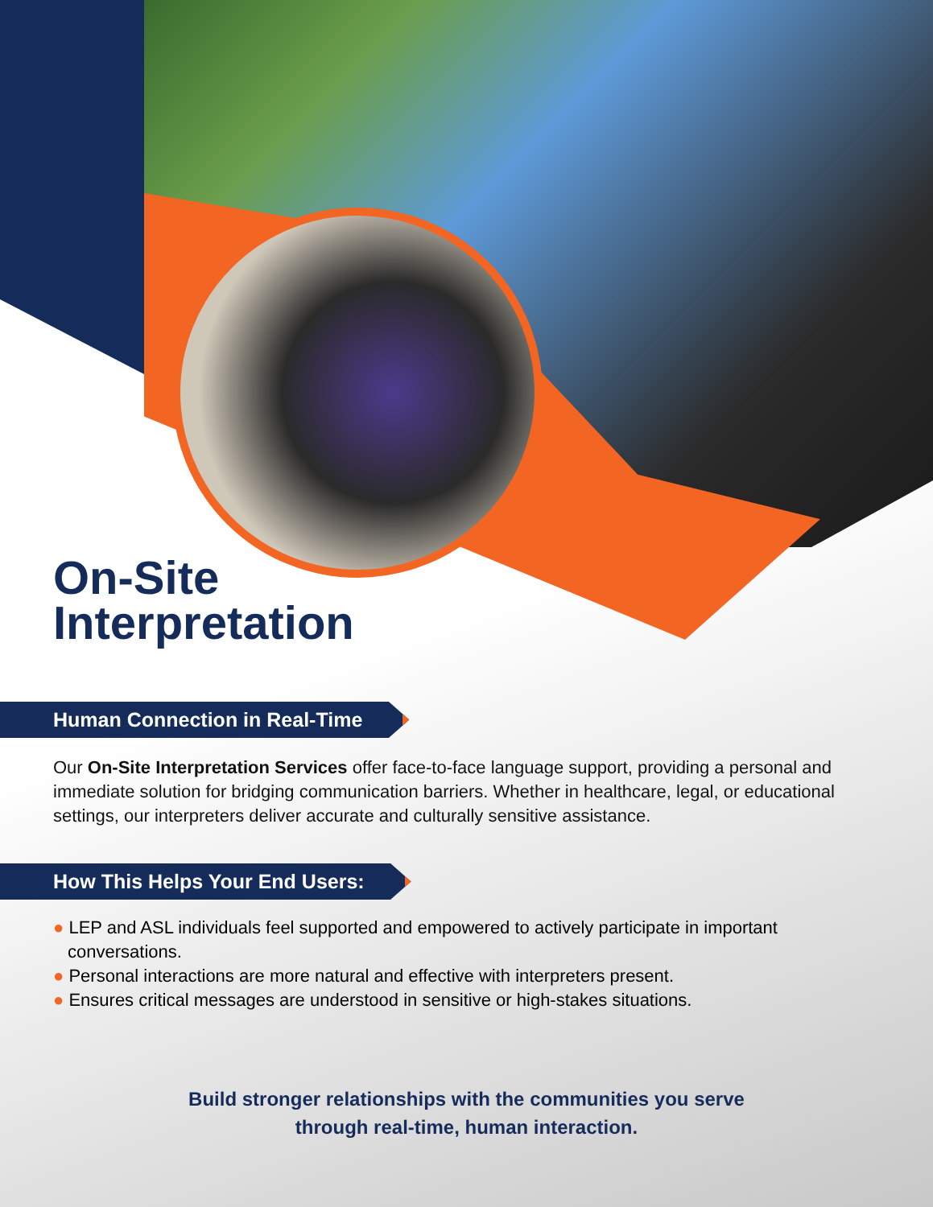On-Site
Interpretation
Human Connection in Real-Time
Our On-Site Interpretation Services offer face-to-face language support, providing a personal and immediate solution for bridging communication barriers. Whether in healthcare, legal, or educational settings, our interpreters deliver accurate and culturally sensitive assistance.
How This Helps Your End Users:
● LEP and ASL individuals feel supported and empowered to actively participate in important conversations.
● Personal interactions are more natural and effective with interpreters present.
● Ensures critical messages are understood in sensitive or high-stakes situations.
Build stronger relationships with the communities you serve
through real-time, human interaction.